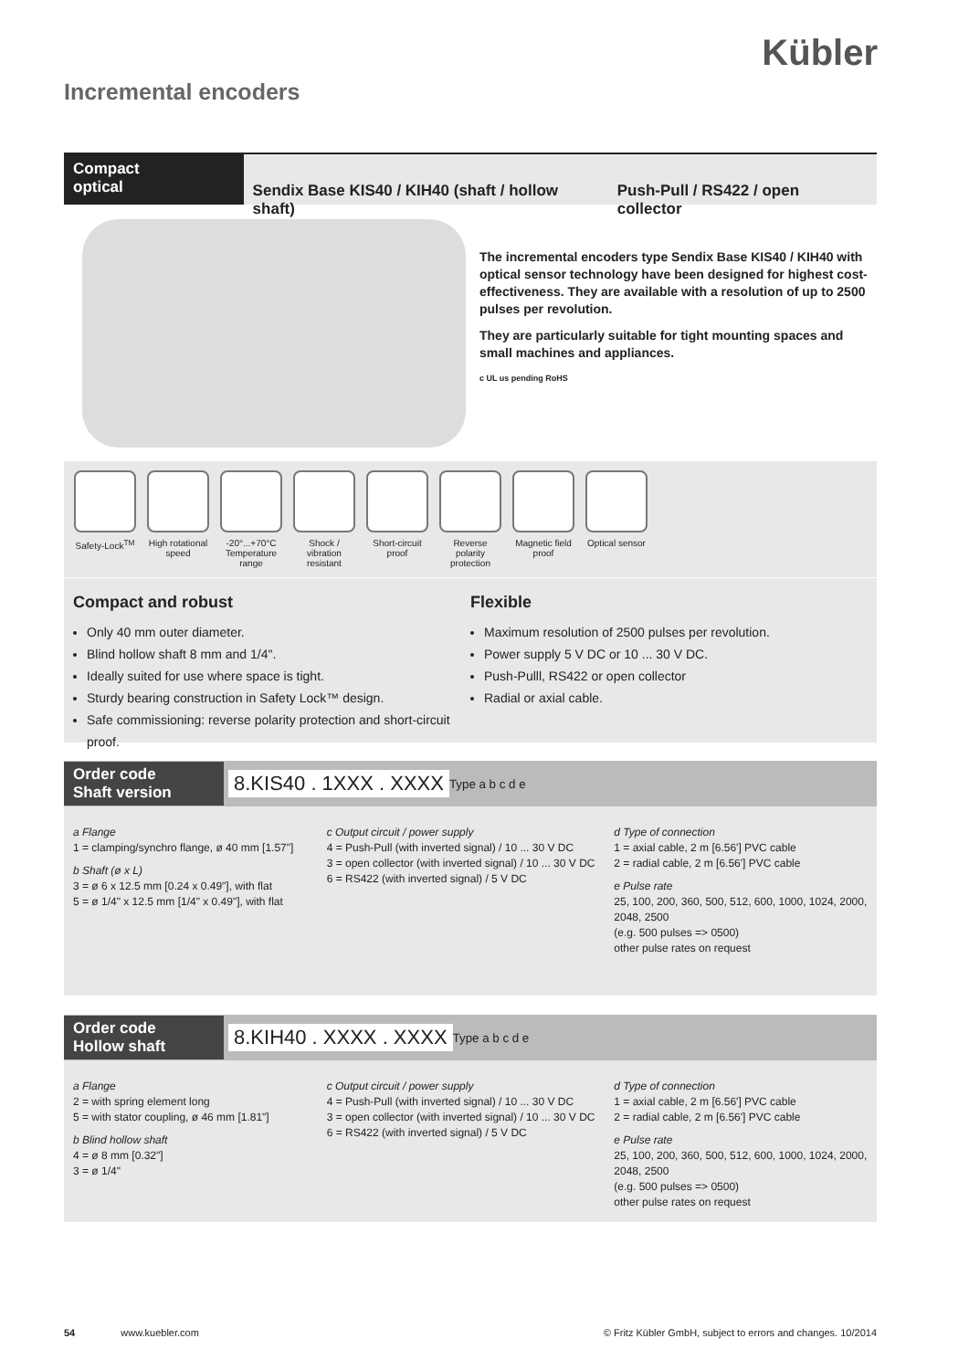Kübler
Incremental encoders
Compact
optical
Sendix Base KIS40 / KIH40 (shaft / hollow shaft)
Push-Pull / RS422 / open collector
The incremental encoders type Sendix Base KIS40 / KIH40 with optical sensor technology have been designed for highest cost-effectiveness. They are available with a resolution of up to 2500 pulses per revolution.
They are particularly suitable for tight mounting spaces and small machines and appliances.
c UL us pending RoHS
Safety-Lock<sup>TM</sup>
High rotational speed
-20°...+70°C Temperature range
Shock / vibration resistant
Short-circuit proof
Reverse polarity protection
Magnetic field proof
Optical sensor
Compact and robust
Only 40 mm outer diameter.
Blind hollow shaft 8 mm and 1/4".
Ideally suited for use where space is tight.
Sturdy bearing construction in Safety Lock™ design.
Safe commissioning: reverse polarity protection and short-circuit proof.
Flexible
Maximum resolution of 2500 pulses per revolution.
Power supply 5 V DC or 10 ... 30 V DC.
Push-Pulll, RS422 or open collector
Radial or axial cable.
Order code
Shaft version 8.KIS40 . 1XXX . XXXX Type a b c d e
a Flange
1 = clamping/synchro flange, ø 40 mm [1.57"]
b Shaft (ø x L)
3 = ø 6 x 12.5 mm [0.24 x 0.49"], with flat
5 = ø 1/4" x 12.5 mm [1/4" x 0.49"], with flat
c Output circuit / power supply
4 = Push-Pull (with inverted signal) / 10 ... 30 V DC
3 = open collector (with inverted signal) / 10 ... 30 V DC
6 = RS422 (with inverted signal) / 5 V DC
d Type of connection
1 = axial cable, 2 m [6.56'] PVC cable
2 = radial cable, 2 m [6.56'] PVC cable
e Pulse rate
25, 100, 200, 360, 500, 512, 600, 1000, 1024, 2000, 2048, 2500
(e.g. 500 pulses => 0500)
other pulse rates on request
Order code
Hollow shaft 8.KIH40 . XXXX . XXXX Type a b c d e
a Flange
2 = with spring element long
5 = with stator coupling, ø 46 mm [1.81"]
b Blind hollow shaft
4 = ø 8 mm [0.32"]
3 = ø 1/4"
c Output circuit / power supply
4 = Push-Pull (with inverted signal) / 10 ... 30 V DC
3 = open collector (with inverted signal) / 10 ... 30 V DC
6 = RS422 (with inverted signal) / 5 V DC
d Type of connection
1 = axial cable, 2 m [6.56'] PVC cable
2 = radial cable, 2 m [6.56'] PVC cable
e Pulse rate
25, 100, 200, 360, 500, 512, 600, 1000, 1024, 2000, 2048, 2500
(e.g. 500 pulses => 0500)
other pulse rates on request
54 www.kuebler.com © Fritz Kübler GmbH, subject to errors and changes. 10/2014